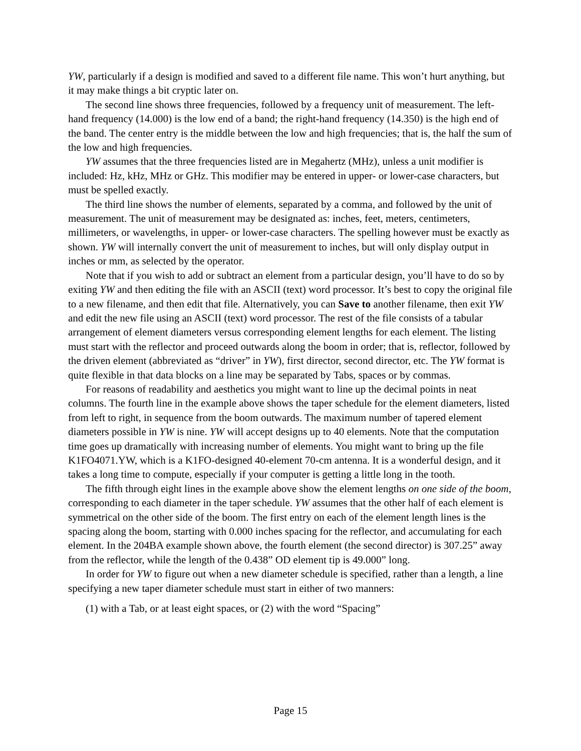YW, particularly if a design is modified and saved to a different file name. This won’t hurt anything, but it may make things a bit cryptic later on.
The second line shows three frequencies, followed by a frequency unit of measurement. The left-hand frequency (14.000) is the low end of a band; the right-hand frequency (14.350) is the high end of the band. The center entry is the middle between the low and high frequencies; that is, the half the sum of the low and high frequencies.
YW assumes that the three frequencies listed are in Megahertz (MHz), unless a unit modifier is included: Hz, kHz, MHz or GHz. This modifier may be entered in upper- or lower-case characters, but must be spelled exactly.
The third line shows the number of elements, separated by a comma, and followed by the unit of measurement. The unit of measurement may be designated as: inches, feet, meters, centimeters, millimeters, or wavelengths, in upper- or lower-case characters. The spelling however must be exactly as shown. YW will internally convert the unit of measurement to inches, but will only display output in inches or mm, as selected by the operator.
Note that if you wish to add or subtract an element from a particular design, you’ll have to do so by exiting YW and then editing the file with an ASCII (text) word processor. It’s best to copy the original file to a new filename, and then edit that file. Alternatively, you can Save to another filename, then exit YW and edit the new file using an ASCII (text) word processor. The rest of the file consists of a tabular arrangement of element diameters versus corresponding element lengths for each element. The listing must start with the reflector and proceed outwards along the boom in order; that is, reflector, followed by the driven element (abbreviated as “driver” in YW), first director, second director, etc. The YW format is quite flexible in that data blocks on a line may be separated by Tabs, spaces or by commas.
For reasons of readability and aesthetics you might want to line up the decimal points in neat columns. The fourth line in the example above shows the taper schedule for the element diameters, listed from left to right, in sequence from the boom outwards. The maximum number of tapered element diameters possible in YW is nine. YW will accept designs up to 40 elements. Note that the computation time goes up dramatically with increasing number of elements. You might want to bring up the file K1FO4071.YW, which is a K1FO-designed 40-element 70-cm antenna. It is a wonderful design, and it takes a long time to compute, especially if your computer is getting a little long in the tooth.
The fifth through eight lines in the example above show the element lengths on one side of the boom, corresponding to each diameter in the taper schedule. YW assumes that the other half of each element is symmetrical on the other side of the boom. The first entry on each of the element length lines is the spacing along the boom, starting with 0.000 inches spacing for the reflector, and accumulating for each element. In the 204BA example shown above, the fourth element (the second director) is 307.25” away from the reflector, while the length of the 0.438” OD element tip is 49.000” long.
In order for YW to figure out when a new diameter schedule is specified, rather than a length, a line specifying a new taper diameter schedule must start in either of two manners:
(1) with a Tab, or at least eight spaces, or (2) with the word “Spacing”
Page 15